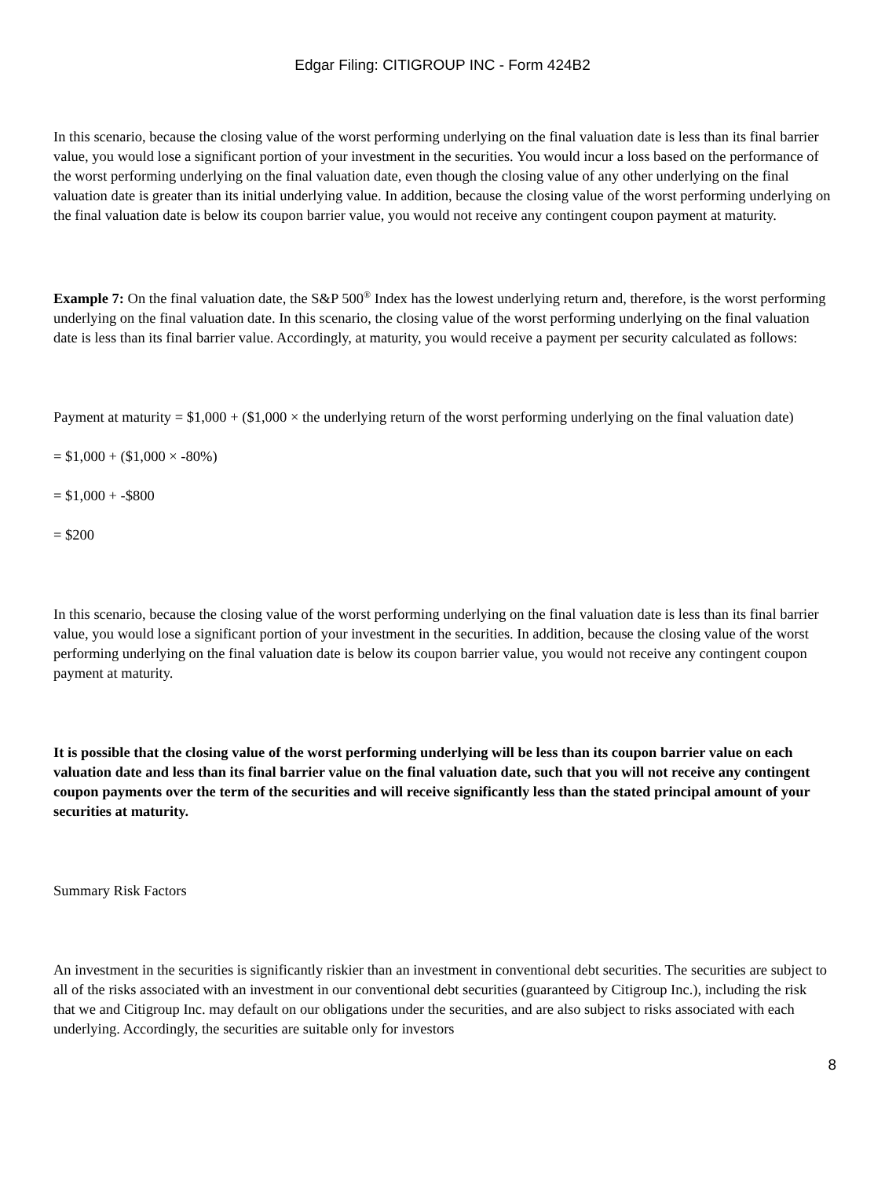Edgar Filing: CITIGROUP INC - Form 424B2
In this scenario, because the closing value of the worst performing underlying on the final valuation date is less than its final barrier value, you would lose a significant portion of your investment in the securities. You would incur a loss based on the performance of the worst performing underlying on the final valuation date, even though the closing value of any other underlying on the final valuation date is greater than its initial underlying value. In addition, because the closing value of the worst performing underlying on the final valuation date is below its coupon barrier value, you would not receive any contingent coupon payment at maturity.
Example 7: On the final valuation date, the S&P 500<sup>®</sup> Index has the lowest underlying return and, therefore, is the worst performing underlying on the final valuation date. In this scenario, the closing value of the worst performing underlying on the final valuation date is less than its final barrier value. Accordingly, at maturity, you would receive a payment per security calculated as follows:
Payment at maturity = $1,000 + ($1,000 × the underlying return of the worst performing underlying on the final valuation date)
= $1,000 + ($1,000 × -80%)
= $1,000 + -$800
= $200
In this scenario, because the closing value of the worst performing underlying on the final valuation date is less than its final barrier value, you would lose a significant portion of your investment in the securities. In addition, because the closing value of the worst performing underlying on the final valuation date is below its coupon barrier value, you would not receive any contingent coupon payment at maturity.
It is possible that the closing value of the worst performing underlying will be less than its coupon barrier value on each valuation date and less than its final barrier value on the final valuation date, such that you will not receive any contingent coupon payments over the term of the securities and will receive significantly less than the stated principal amount of your securities at maturity.
Summary Risk Factors
An investment in the securities is significantly riskier than an investment in conventional debt securities. The securities are subject to all of the risks associated with an investment in our conventional debt securities (guaranteed by Citigroup Inc.), including the risk that we and Citigroup Inc. may default on our obligations under the securities, and are also subject to risks associated with each underlying. Accordingly, the securities are suitable only for investors
8